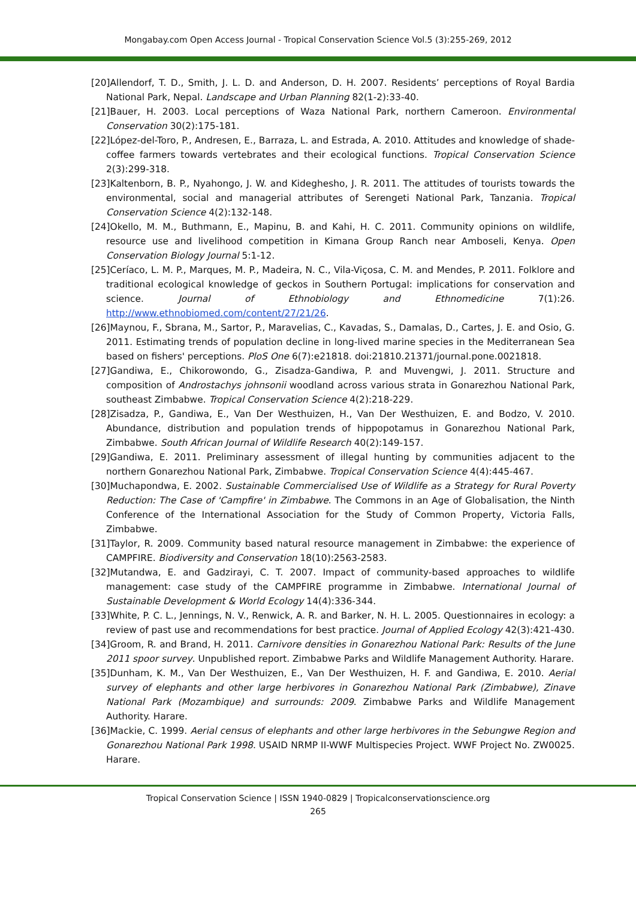Mongabay.com Open Access Journal - Tropical Conservation Science Vol.5 (3):255-269, 2012
[20]Allendorf, T. D., Smith, J. L. D. and Anderson, D. H. 2007. Residents’ perceptions of Royal Bardia National Park, Nepal. Landscape and Urban Planning 82(1-2):33-40.
[21]Bauer, H. 2003. Local perceptions of Waza National Park, northern Cameroon. Environmental Conservation 30(2):175-181.
[22]López-del-Toro, P., Andresen, E., Barraza, L. and Estrada, A. 2010. Attitudes and knowledge of shade-coffee farmers towards vertebrates and their ecological functions. Tropical Conservation Science 2(3):299-318.
[23]Kaltenborn, B. P., Nyahongo, J. W. and Kideghesho, J. R. 2011. The attitudes of tourists towards the environmental, social and managerial attributes of Serengeti National Park, Tanzania. Tropical Conservation Science 4(2):132-148.
[24]Okello, M. M., Buthmann, E., Mapinu, B. and Kahi, H. C. 2011. Community opinions on wildlife, resource use and livelihood competition in Kimana Group Ranch near Amboseli, Kenya. Open Conservation Biology Journal 5:1-12.
[25]Ceríaco, L. M. P., Marques, M. P., Madeira, N. C., Vila-Viçosa, C. M. and Mendes, P. 2011. Folklore and traditional ecological knowledge of geckos in Southern Portugal: implications for conservation and science. Journal of Ethnobiology and Ethnomedicine 7(1):26. http://www.ethnobiomed.com/content/27/21/26.
[26]Maynou, F., Sbrana, M., Sartor, P., Maravelias, C., Kavadas, S., Damalas, D., Cartes, J. E. and Osio, G. 2011. Estimating trends of population decline in long-lived marine species in the Mediterranean Sea based on fishers' perceptions. PloS One 6(7):e21818. doi:21810.21371/journal.pone.0021818.
[27]Gandiwa, E., Chikorowondo, G., Zisadza-Gandiwa, P. and Muvengwi, J. 2011. Structure and composition of Androstachys johnsonii woodland across various strata in Gonarezhou National Park, southeast Zimbabwe. Tropical Conservation Science 4(2):218-229.
[28]Zisadza, P., Gandiwa, E., Van Der Westhuizen, H., Van Der Westhuizen, E. and Bodzo, V. 2010. Abundance, distribution and population trends of hippopotamus in Gonarezhou National Park, Zimbabwe. South African Journal of Wildlife Research 40(2):149-157.
[29]Gandiwa, E. 2011. Preliminary assessment of illegal hunting by communities adjacent to the northern Gonarezhou National Park, Zimbabwe. Tropical Conservation Science 4(4):445-467.
[30]Muchapondwa, E. 2002. Sustainable Commercialised Use of Wildlife as a Strategy for Rural Poverty Reduction: The Case of 'Campfire' in Zimbabwe. The Commons in an Age of Globalisation, the Ninth Conference of the International Association for the Study of Common Property, Victoria Falls, Zimbabwe.
[31]Taylor, R. 2009. Community based natural resource management in Zimbabwe: the experience of CAMPFIRE. Biodiversity and Conservation 18(10):2563-2583.
[32]Mutandwa, E. and Gadzirayi, C. T. 2007. Impact of community-based approaches to wildlife management: case study of the CAMPFIRE programme in Zimbabwe. International Journal of Sustainable Development & World Ecology 14(4):336-344.
[33]White, P. C. L., Jennings, N. V., Renwick, A. R. and Barker, N. H. L. 2005. Questionnaires in ecology: a review of past use and recommendations for best practice. Journal of Applied Ecology 42(3):421-430.
[34]Groom, R. and Brand, H. 2011. Carnivore densities in Gonarezhou National Park: Results of the June 2011 spoor survey. Unpublished report. Zimbabwe Parks and Wildlife Management Authority. Harare.
[35]Dunham, K. M., Van Der Westhuizen, E., Van Der Westhuizen, H. F. and Gandiwa, E. 2010. Aerial survey of elephants and other large herbivores in Gonarezhou National Park (Zimbabwe), Zinave National Park (Mozambique) and surrounds: 2009. Zimbabwe Parks and Wildlife Management Authority. Harare.
[36]Mackie, C. 1999. Aerial census of elephants and other large herbivores in the Sebungwe Region and Gonarezhou National Park 1998. USAID NRMP II-WWF Multispecies Project. WWF Project No. ZW0025. Harare.
Tropical Conservation Science | ISSN 1940-0829 | Tropicalconservationscience.org
265